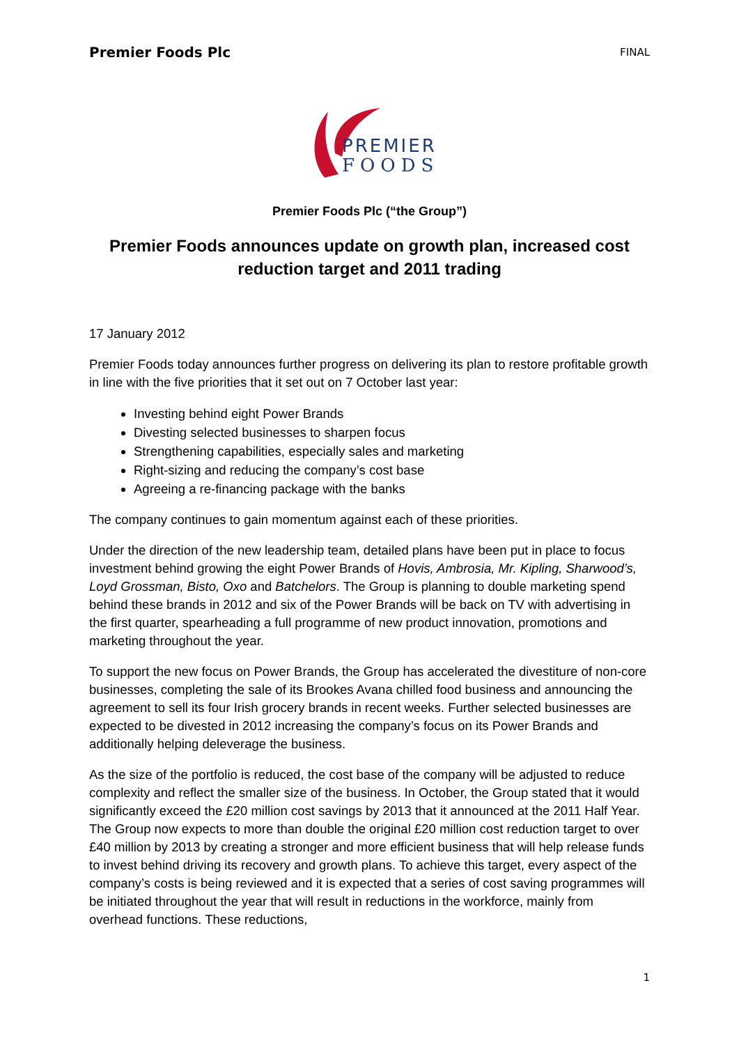Premier Foods Plc FINAL
PREMIER
FOODS
Premier Foods Plc (“the Group”)
Premier Foods announces update on growth plan, increased cost reduction target and 2011 trading
17 January 2012
Premier Foods today announces further progress on delivering its plan to restore profitable growth in line with the five priorities that it set out on 7 October last year:
Investing behind eight Power Brands
Divesting selected businesses to sharpen focus
Strengthening capabilities, especially sales and marketing
Right-sizing and reducing the company’s cost base
Agreeing a re-financing package with the banks
The company continues to gain momentum against each of these priorities.
Under the direction of the new leadership team, detailed plans have been put in place to focus investment behind growing the eight Power Brands of Hovis, Ambrosia, Mr. Kipling, Sharwood’s, Loyd Grossman, Bisto, Oxo and Batchelors. The Group is planning to double marketing spend behind these brands in 2012 and six of the Power Brands will be back on TV with advertising in the first quarter, spearheading a full programme of new product innovation, promotions and marketing throughout the year.
To support the new focus on Power Brands, the Group has accelerated the divestiture of non-core businesses, completing the sale of its Brookes Avana chilled food business and announcing the agreement to sell its four Irish grocery brands in recent weeks. Further selected businesses are expected to be divested in 2012 increasing the company’s focus on its Power Brands and additionally helping deleverage the business.
As the size of the portfolio is reduced, the cost base of the company will be adjusted to reduce complexity and reflect the smaller size of the business. In October, the Group stated that it would significantly exceed the £20 million cost savings by 2013 that it announced at the 2011 Half Year. The Group now expects to more than double the original £20 million cost reduction target to over £40 million by 2013 by creating a stronger and more efficient business that will help release funds to invest behind driving its recovery and growth plans. To achieve this target, every aspect of the company’s costs is being reviewed and it is expected that a series of cost saving programmes will be initiated throughout the year that will result in reductions in the workforce, mainly from overhead functions. These reductions,
1